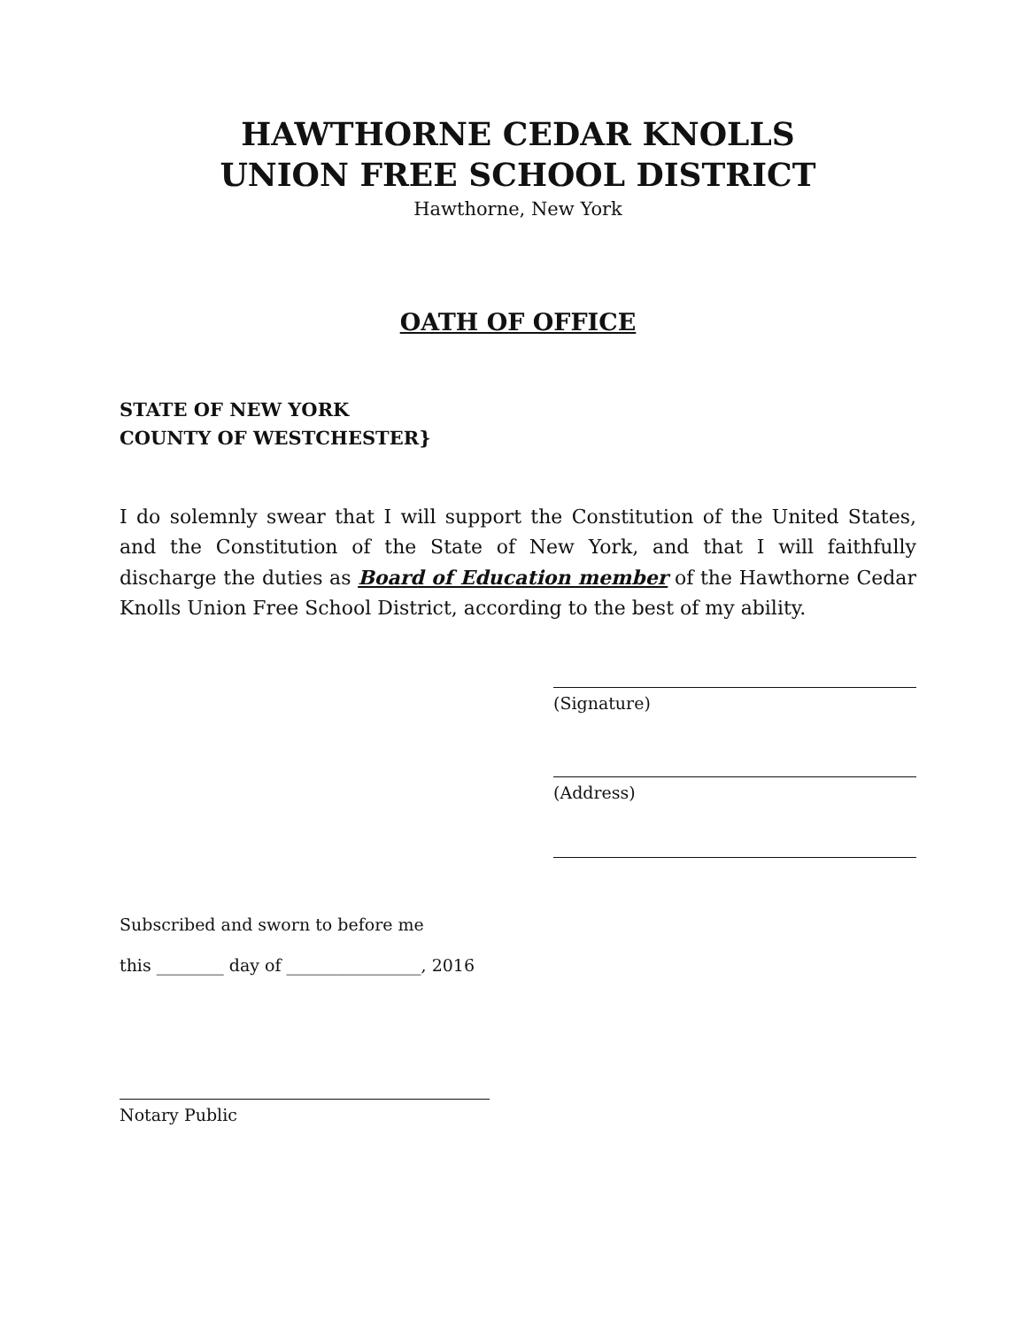HAWTHORNE CEDAR KNOLLS
UNION FREE SCHOOL DISTRICT
Hawthorne, New York
OATH OF OFFICE
STATE OF NEW YORK
COUNTY OF WESTCHESTER}
I do solemnly swear that I will support the Constitution of the United States, and the Constitution of the State of New York, and that I will faithfully discharge the duties as Board of Education member of the Hawthorne Cedar Knolls Union Free School District, according to the best of my ability.
(Signature)
(Address)
Subscribed and sworn to before me
this ________ day of ________________, 2016
Notary Public